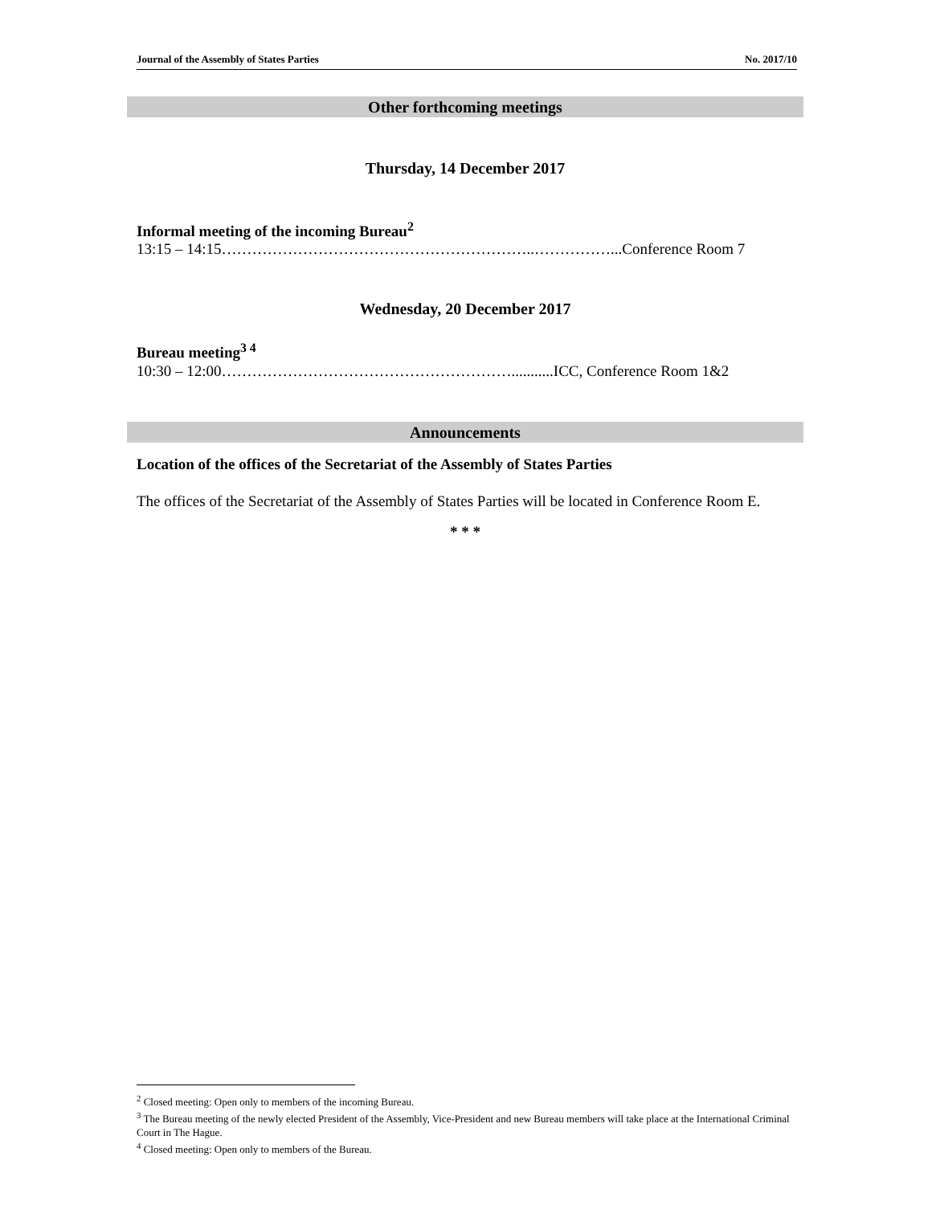Journal of the Assembly of States Parties No. 2017/10
Other forthcoming meetings
Thursday, 14 December 2017
Informal meeting of the incoming Bureau<sup>2</sup>
13:15 – 14:15……………………………………………………..……………...Conference Room 7
Wednesday, 20 December 2017
Bureau meeting<sup>3 4</sup>
10:30 – 12:00…………………………………………………...........ICC, Conference Room 1&2
Announcements
Location of the offices of the Secretariat of the Assembly of States Parties
The offices of the Secretariat of the Assembly of States Parties will be located in Conference Room E.
* * *
<sup>2</sup> Closed meeting: Open only to members of the incoming Bureau.
<sup>3</sup> The Bureau meeting of the newly elected President of the Assembly, Vice-President and new Bureau members will take place at the International Criminal Court in The Hague.
<sup>4</sup> Closed meeting: Open only to members of the Bureau.